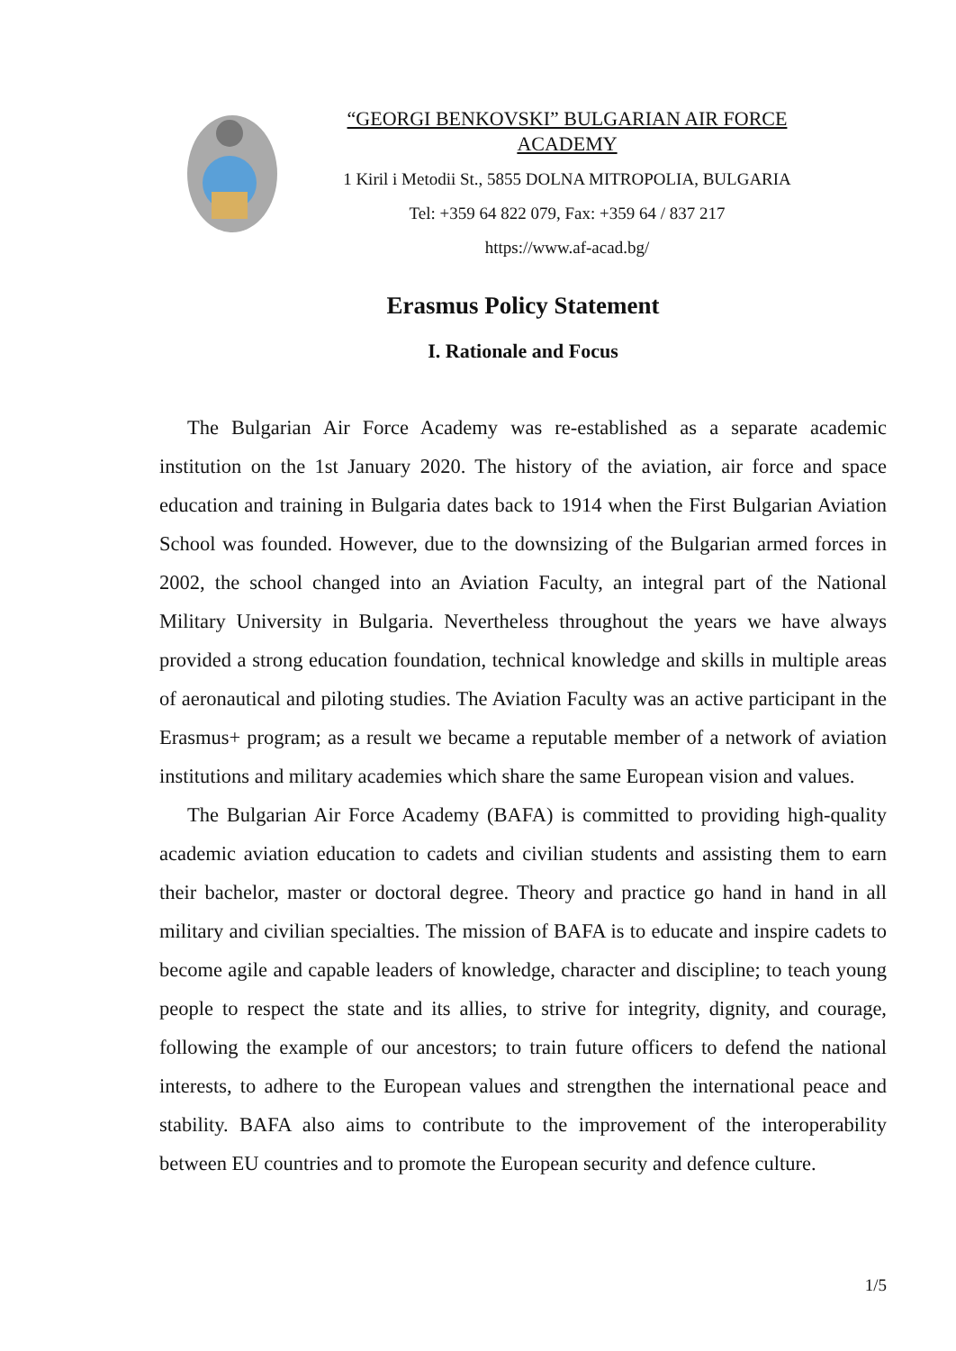“GEORGI BENKOVSKI” BULGARIAN AIR FORCE ACADEMY
1 Kiril i Metodii St., 5855 DOLNA MITROPOLIA, BULGARIA
Tel: +359 64 822 079, Fax: +359 64 / 837 217
https://www.af-acad.bg/
Erasmus Policy Statement
I. Rationale and Focus
The Bulgarian Air Force Academy was re-established as a separate academic institution on the 1st January 2020. The history of the aviation, air force and space education and training in Bulgaria dates back to 1914 when the First Bulgarian Aviation School was founded. However, due to the downsizing of the Bulgarian armed forces in 2002, the school changed into an Aviation Faculty, an integral part of the National Military University in Bulgaria. Nevertheless throughout the years we have always provided a strong education foundation, technical knowledge and skills in multiple areas of aeronautical and piloting studies. The Aviation Faculty was an active participant in the Erasmus+ program; as a result we became a reputable member of a network of aviation institutions and military academies which share the same European vision and values.
The Bulgarian Air Force Academy (BAFA) is committed to providing high-quality academic aviation education to cadets and civilian students and assisting them to earn their bachelor, master or doctoral degree. Theory and practice go hand in hand in all military and civilian specialties. The mission of BAFA is to educate and inspire cadets to become agile and capable leaders of knowledge, character and discipline; to teach young people to respect the state and its allies, to strive for integrity, dignity, and courage, following the example of our ancestors; to train future officers to defend the national interests, to adhere to the European values and strengthen the international peace and stability. BAFA also aims to contribute to the improvement of the interoperability between EU countries and to promote the European security and defence culture.
1/5